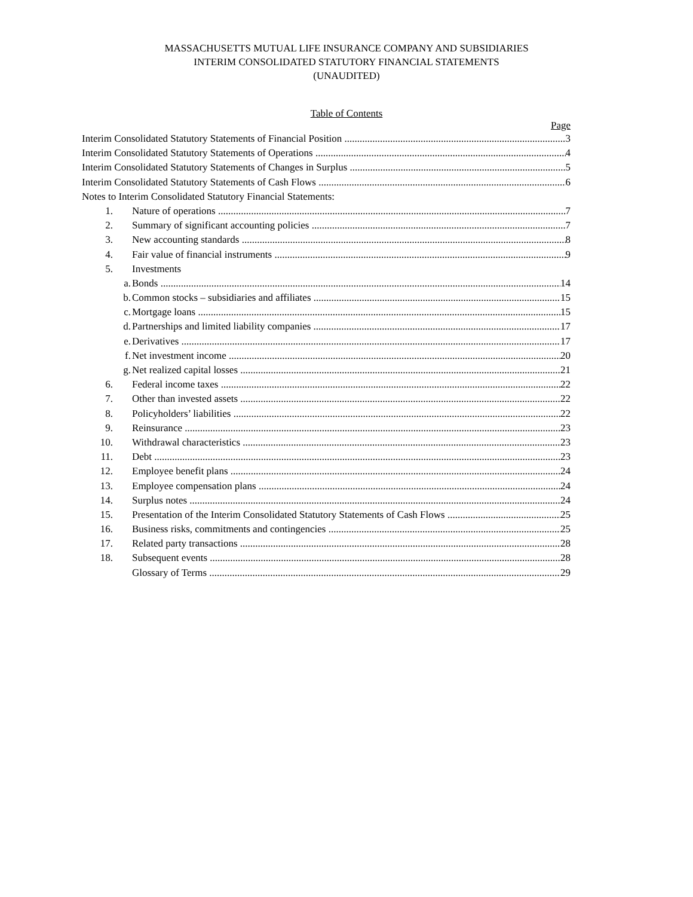MASSACHUSETTS MUTUAL LIFE INSURANCE COMPANY AND SUBSIDIARIES
INTERIM CONSOLIDATED STATUTORY FINANCIAL STATEMENTS
(UNAUDITED)
Table of Contents
Page
Interim Consolidated Statutory Statements of Financial Position 3
Interim Consolidated Statutory Statements of Operations 4
Interim Consolidated Statutory Statements of Changes in Surplus 5
Interim Consolidated Statutory Statements of Cash Flows 6
Notes to Interim Consolidated Statutory Financial Statements:
1. Nature of operations 7
2. Summary of significant accounting policies 7
3. New accounting standards 8
4. Fair value of financial instruments 9
5. Investments
a. Bonds 14
b. Common stocks – subsidiaries and affiliates 15
c. Mortgage loans 15
d. Partnerships and limited liability companies 17
e. Derivatives 17
f. Net investment income 20
g. Net realized capital losses 21
6. Federal income taxes 22
7. Other than invested assets 22
8. Policyholders’ liabilities 22
9. Reinsurance 23
10. Withdrawal characteristics 23
11. Debt 23
12. Employee benefit plans 24
13. Employee compensation plans 24
14. Surplus notes 24
15. Presentation of the Interim Consolidated Statutory Statements of Cash Flows 25
16. Business risks, commitments and contingencies 25
17. Related party transactions 28
18. Subsequent events 28
Glossary of Terms 29